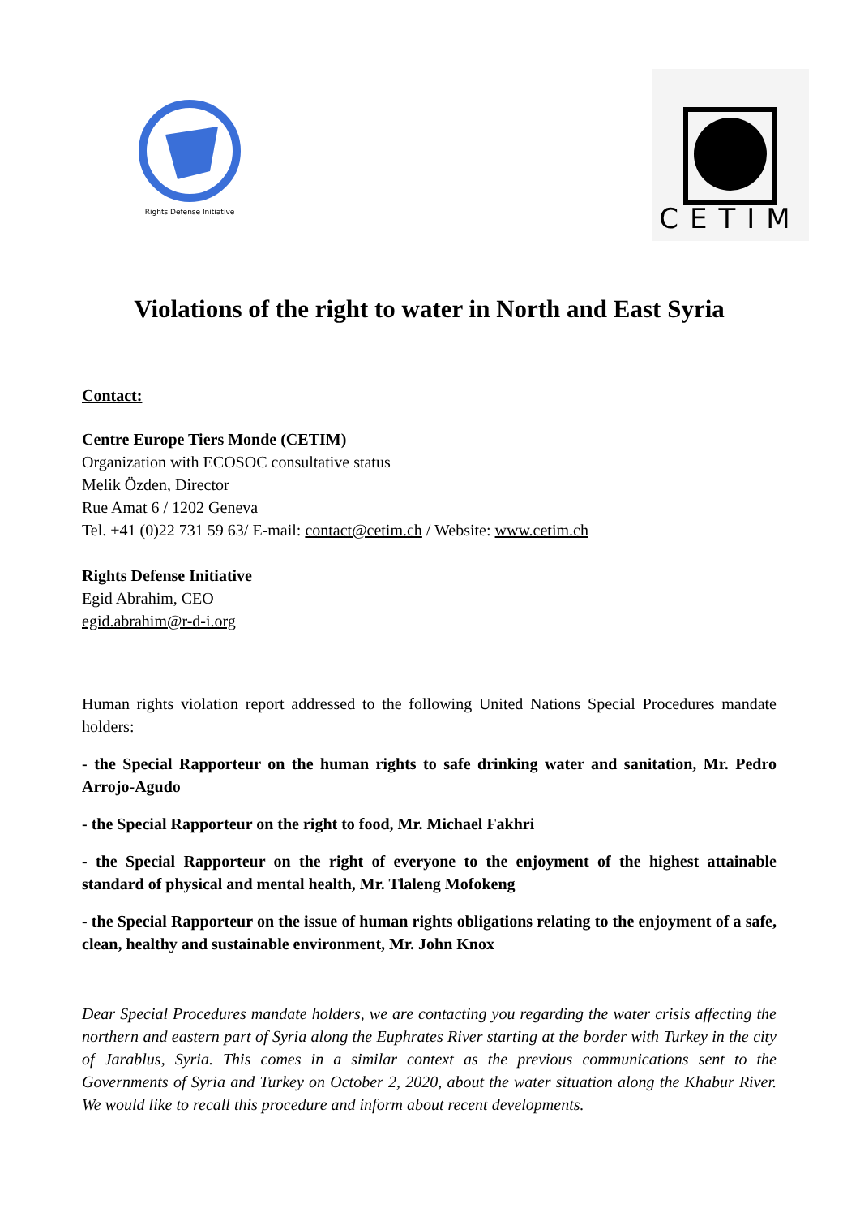Rights Defense Initiative
CETIM
Violations of the right to water in North and East Syria
Contact:
Centre Europe Tiers Monde (CETIM)
Organization with ECOSOC consultative status
Melik Özden, Director
Rue Amat 6 / 1202 Geneva
Tel. +41 (0)22 731 59 63/ E-mail: contact@cetim.ch / Website: www.cetim.ch
Rights Defense Initiative
Egid Abrahim, CEO
egid.abrahim@r-d-i.org
Human rights violation report addressed to the following United Nations Special Procedures mandate holders:
- the Special Rapporteur on the human rights to safe drinking water and sanitation, Mr. Pedro Arrojo-Agudo
- the Special Rapporteur on the right to food, Mr. Michael Fakhri
- the Special Rapporteur on the right of everyone to the enjoyment of the highest attainable standard of physical and mental health, Mr. Tlaleng Mofokeng
- the Special Rapporteur on the issue of human rights obligations relating to the enjoyment of a safe, clean, healthy and sustainable environment, Mr. John Knox
Dear Special Procedures mandate holders, we are contacting you regarding the water crisis affecting the northern and eastern part of Syria along the Euphrates River starting at the border with Turkey in the city of Jarablus, Syria. This comes in a similar context as the previous communications sent to the Governments of Syria and Turkey on October 2, 2020, about the water situation along the Khabur River. We would like to recall this procedure and inform about recent developments.